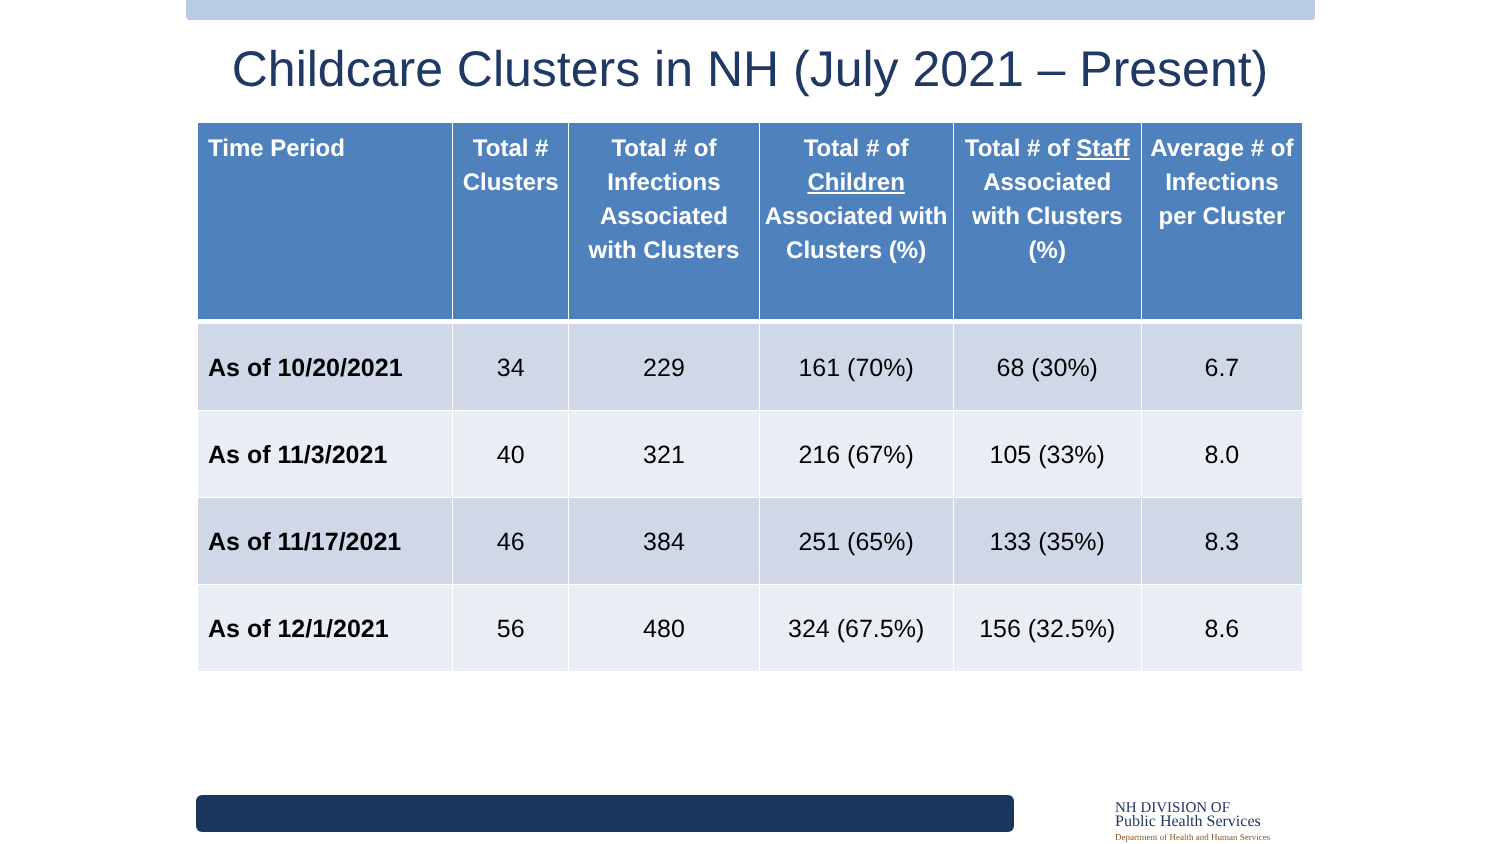Childcare Clusters in NH (July 2021 – Present)
| Time Period | Total # Clusters | Total # of Infections Associated with Clusters | Total # of Children Associated with Clusters (%) | Total # of Staff Associated with Clusters (%) | Average # of Infections per Cluster |
| --- | --- | --- | --- | --- | --- |
| As of 10/20/2021 | 34 | 229 | 161 (70%) | 68 (30%) | 6.7 |
| As of 11/3/2021 | 40 | 321 | 216 (67%) | 105 (33%) | 8.0 |
| As of 11/17/2021 | 46 | 384 | 251 (65%) | 133 (35%) | 8.3 |
| As of 12/1/2021 | 56 | 480 | 324 (67.5%) | 156 (32.5%) | 8.6 |
NH DIVISION OF
Public Health Services
Department of Health and Human Services